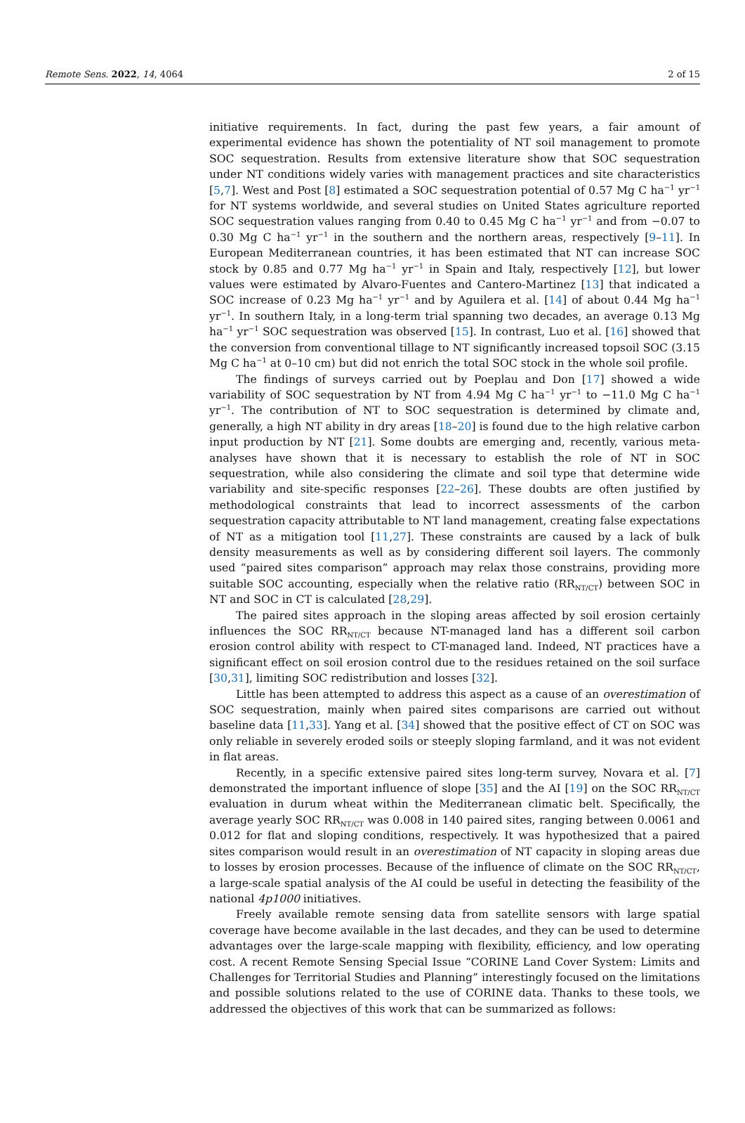Remote Sens. 2022, 14, 4064 2 of 15
initiative requirements. In fact, during the past few years, a fair amount of experimental evidence has shown the potentiality of NT soil management to promote SOC sequestration. Results from extensive literature show that SOC sequestration under NT conditions widely varies with management practices and site characteristics [5,7]. West and Post [8] estimated a SOC sequestration potential of 0.57 Mg C ha<sup>−1</sup> yr<sup>−1</sup> for NT systems worldwide, and several studies on United States agriculture reported SOC sequestration values ranging from 0.40 to 0.45 Mg C ha<sup>−1</sup> yr<sup>−1</sup> and from −0.07 to 0.30 Mg C ha<sup>−1</sup> yr<sup>−1</sup> in the southern and the northern areas, respectively [9–11]. In European Mediterranean countries, it has been estimated that NT can increase SOC stock by 0.85 and 0.77 Mg ha<sup>−1</sup> yr<sup>−1</sup> in Spain and Italy, respectively [12], but lower values were estimated by Alvaro-Fuentes and Cantero-Martinez [13] that indicated a SOC increase of 0.23 Mg ha<sup>−1</sup> yr<sup>−1</sup> and by Aguilera et al. [14] of about 0.44 Mg ha<sup>−1</sup> yr<sup>−1</sup>. In southern Italy, in a long-term trial spanning two decades, an average 0.13 Mg ha<sup>−1</sup> yr<sup>−1</sup> SOC sequestration was observed [15]. In contrast, Luo et al. [16] showed that the conversion from conventional tillage to NT significantly increased topsoil SOC (3.15 Mg C ha<sup>−1</sup> at 0–10 cm) but did not enrich the total SOC stock in the whole soil profile.
The findings of surveys carried out by Poeplau and Don [17] showed a wide variability of SOC sequestration by NT from 4.94 Mg C ha<sup>−1</sup> yr<sup>−1</sup> to −11.0 Mg C ha<sup>−1</sup> yr<sup>−1</sup>. The contribution of NT to SOC sequestration is determined by climate and, generally, a high NT ability in dry areas [18–20] is found due to the high relative carbon input production by NT [21]. Some doubts are emerging and, recently, various meta-analyses have shown that it is necessary to establish the role of NT in SOC sequestration, while also considering the climate and soil type that determine wide variability and site-specific responses [22–26]. These doubts are often justified by methodological constraints that lead to incorrect assessments of the carbon sequestration capacity attributable to NT land management, creating false expectations of NT as a mitigation tool [11,27]. These constraints are caused by a lack of bulk density measurements as well as by considering different soil layers. The commonly used “paired sites comparison” approach may relax those constrains, providing more suitable SOC accounting, especially when the relative ratio (RR<sub>NT/CT</sub>) between SOC in NT and SOC in CT is calculated [28,29].
The paired sites approach in the sloping areas affected by soil erosion certainly influences the SOC RR<sub>NT/CT</sub> because NT-managed land has a different soil carbon erosion control ability with respect to CT-managed land. Indeed, NT practices have a significant effect on soil erosion control due to the residues retained on the soil surface [30,31], limiting SOC redistribution and losses [32].
Little has been attempted to address this aspect as a cause of an overestimation of SOC sequestration, mainly when paired sites comparisons are carried out without baseline data [11,33]. Yang et al. [34] showed that the positive effect of CT on SOC was only reliable in severely eroded soils or steeply sloping farmland, and it was not evident in flat areas.
Recently, in a specific extensive paired sites long-term survey, Novara et al. [7] demonstrated the important influence of slope [35] and the AI [19] on the SOC RR<sub>NT/CT</sub> evaluation in durum wheat within the Mediterranean climatic belt. Specifically, the average yearly SOC RR<sub>NT/CT</sub> was 0.008 in 140 paired sites, ranging between 0.0061 and 0.012 for flat and sloping conditions, respectively. It was hypothesized that a paired sites comparison would result in an overestimation of NT capacity in sloping areas due to losses by erosion processes. Because of the influence of climate on the SOC RR<sub>NT/CT</sub>, a large-scale spatial analysis of the AI could be useful in detecting the feasibility of the national 4p1000 initiatives.
Freely available remote sensing data from satellite sensors with large spatial coverage have become available in the last decades, and they can be used to determine advantages over the large-scale mapping with flexibility, efficiency, and low operating cost. A recent Remote Sensing Special Issue “CORINE Land Cover System: Limits and Challenges for Territorial Studies and Planning” interestingly focused on the limitations and possible solutions related to the use of CORINE data. Thanks to these tools, we addressed the objectives of this work that can be summarized as follows: